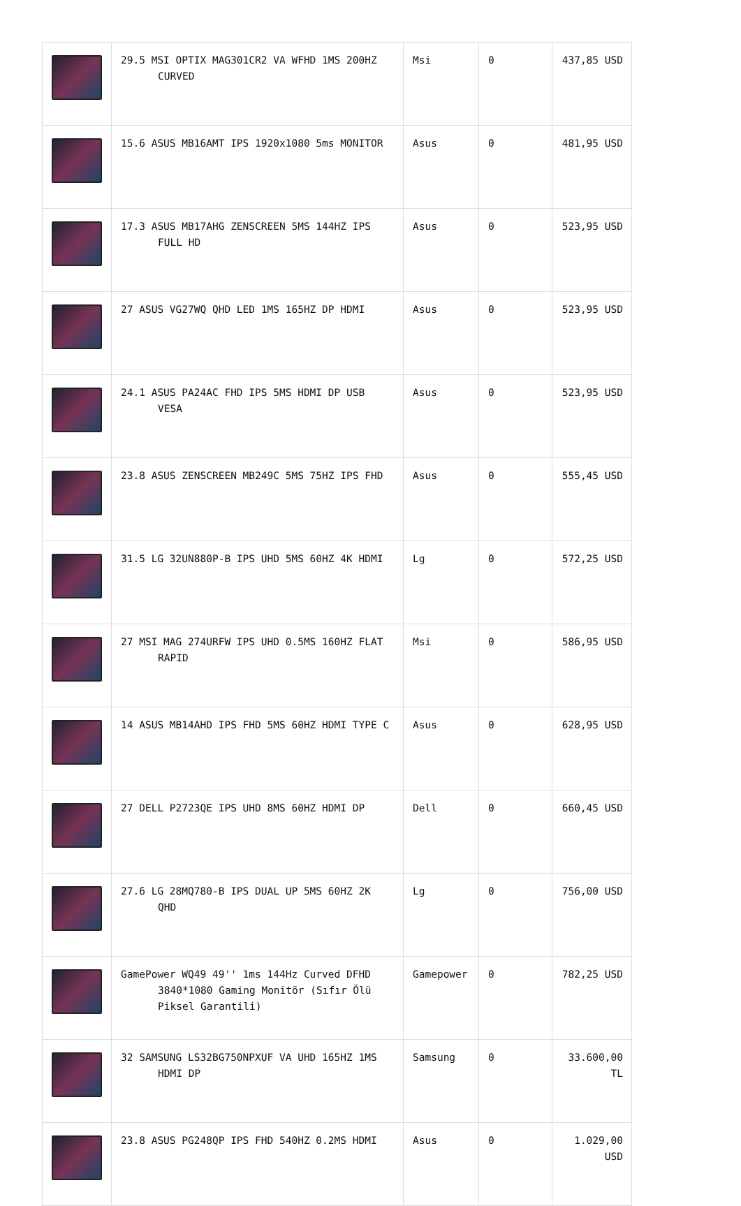| | 29.5 MSI OPTIX MAG301CR2 VA WFHD 1MS 200HZ CURVED | Msi | 0 | 437,85 USD |
| | 15.6 ASUS MB16AMT IPS 1920x1080 5ms MONITOR | Asus | 0 | 481,95 USD |
| | 17.3 ASUS MB17AHG ZENSCREEN 5MS 144HZ IPS FULL HD | Asus | 0 | 523,95 USD |
| | 27 ASUS VG27WQ QHD LED 1MS 165HZ DP HDMI | Asus | 0 | 523,95 USD |
| | 24.1 ASUS PA24AC FHD IPS 5MS HDMI DP USB VESA | Asus | 0 | 523,95 USD |
| | 23.8 ASUS ZENSCREEN MB249C 5MS 75HZ IPS FHD | Asus | 0 | 555,45 USD |
| | 31.5 LG 32UN880P-B IPS UHD 5MS 60HZ 4K HDMI | Lg | 0 | 572,25 USD |
| | 27 MSI MAG 274URFW IPS UHD 0.5MS 160HZ FLAT RAPID | Msi | 0 | 586,95 USD |
| | 14 ASUS MB14AHD IPS FHD 5MS 60HZ HDMI TYPE C | Asus | 0 | 628,95 USD |
| | 27 DELL P2723QE IPS UHD 8MS 60HZ HDMI DP | Dell | 0 | 660,45 USD |
| | 27.6 LG 28MQ780-B IPS DUAL UP 5MS 60HZ 2K QHD | Lg | 0 | 756,00 USD |
| | GamePower WQ49 49'' 1ms 144Hz Curved DFHD 3840*1080 Gaming Monitör (Sıfır Ölü Piksel Garantili) | Gamepower | 0 | 782,25 USD |
| | 32 SAMSUNG LS32BG750NPXUF VA UHD 165HZ 1MS HDMI DP | Samsung | 0 | 33.600,00 TL |
| | 23.8 ASUS PG248QP IPS FHD 540HZ 0.2MS HDMI | Asus | 0 | 1.029,00 USD |